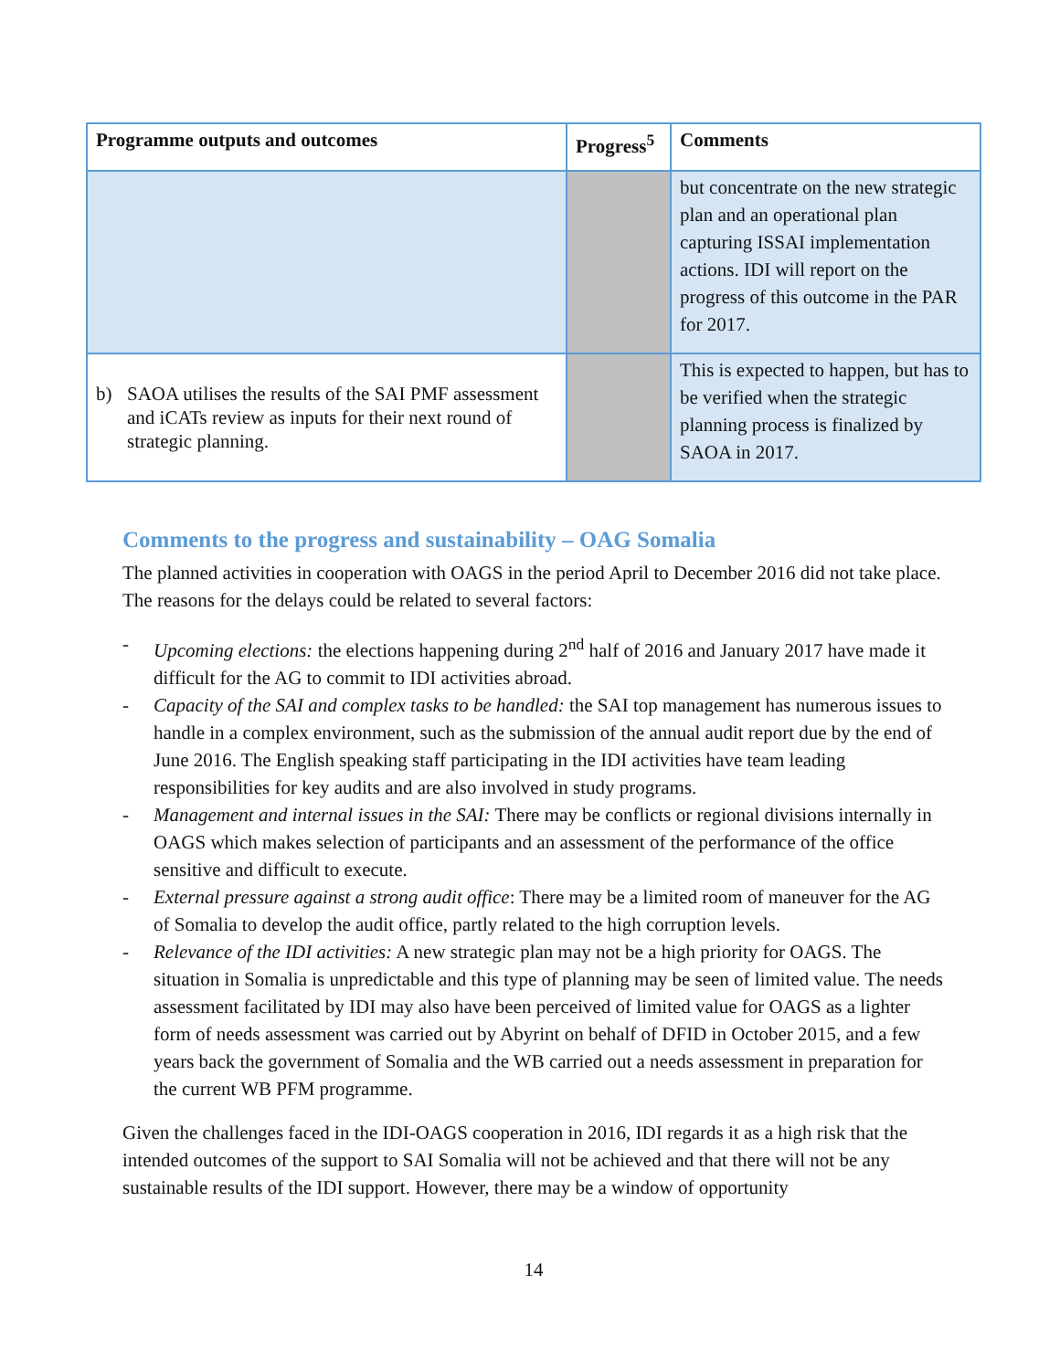| Programme outputs and outcomes | Progress<sup>5</sup> | Comments |
| --- | --- | --- |
| | | but concentrate on the new strategic plan and an operational plan capturing ISSAI implementation actions. IDI will report on the progress of this outcome in the PAR for 2017. |
| b) SAOA utilises the results of the SAI PMF assessment and iCATs review as inputs for their next round of strategic planning. | | This is expected to happen, but has to be verified when the strategic planning process is finalized by SAOA in 2017. |
Comments to the progress and sustainability – OAG Somalia
The planned activities in cooperation with OAGS in the period April to December 2016 did not take place. The reasons for the delays could be related to several factors:
- Upcoming elections: the elections happening during 2<sup>nd</sup> half of 2016 and January 2017 have made it difficult for the AG to commit to IDI activities abroad.
- Capacity of the SAI and complex tasks to be handled: the SAI top management has numerous issues to handle in a complex environment, such as the submission of the annual audit report due by the end of June 2016. The English speaking staff participating in the IDI activities have team leading responsibilities for key audits and are also involved in study programs.
- Management and internal issues in the SAI: There may be conflicts or regional divisions internally in OAGS which makes selection of participants and an assessment of the performance of the office sensitive and difficult to execute.
- External pressure against a strong audit office: There may be a limited room of maneuver for the AG of Somalia to develop the audit office, partly related to the high corruption levels.
- Relevance of the IDI activities: A new strategic plan may not be a high priority for OAGS. The situation in Somalia is unpredictable and this type of planning may be seen of limited value. The needs assessment facilitated by IDI may also have been perceived of limited value for OAGS as a lighter form of needs assessment was carried out by Abyrint on behalf of DFID in October 2015, and a few years back the government of Somalia and the WB carried out a needs assessment in preparation for the current WB PFM programme.
Given the challenges faced in the IDI-OAGS cooperation in 2016, IDI regards it as a high risk that the intended outcomes of the support to SAI Somalia will not be achieved and that there will not be any sustainable results of the IDI support. However, there may be a window of opportunity
14